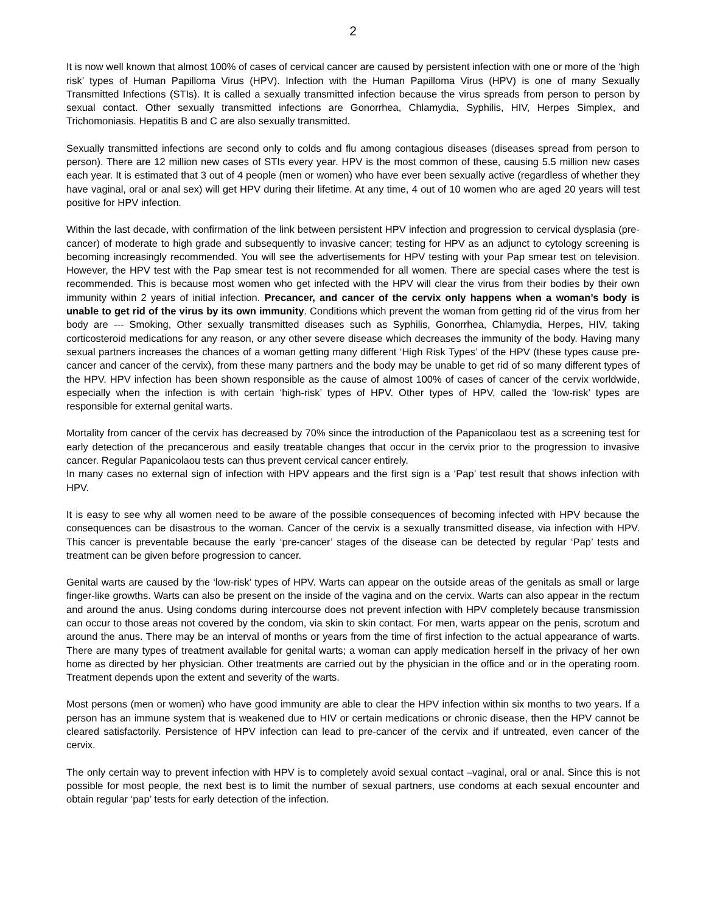2
It is now well known that almost 100% of cases of cervical cancer are caused by persistent infection with one or more of the ‘high risk’ types of Human Papilloma Virus (HPV). Infection with the Human Papilloma Virus (HPV) is one of many Sexually Transmitted Infections (STIs). It is called a sexually transmitted infection because the virus spreads from person to person by sexual contact. Other sexually transmitted infections are Gonorrhea, Chlamydia, Syphilis, HIV, Herpes Simplex, and Trichomoniasis. Hepatitis B and C are also sexually transmitted.
Sexually transmitted infections are second only to colds and flu among contagious diseases (diseases spread from person to person). There are 12 million new cases of STIs every year. HPV is the most common of these, causing 5.5 million new cases each year. It is estimated that 3 out of 4 people (men or women) who have ever been sexually active (regardless of whether they have vaginal, oral or anal sex) will get HPV during their lifetime. At any time, 4 out of 10 women who are aged 20 years will test positive for HPV infection.
Within the last decade, with confirmation of the link between persistent HPV infection and progression to cervical dysplasia (pre-cancer) of moderate to high grade and subsequently to invasive cancer; testing for HPV as an adjunct to cytology screening is becoming increasingly recommended. You will see the advertisements for HPV testing with your Pap smear test on television. However, the HPV test with the Pap smear test is not recommended for all women. There are special cases where the test is recommended. This is because most women who get infected with the HPV will clear the virus from their bodies by their own immunity within 2 years of initial infection. Precancer, and cancer of the cervix only happens when a woman’s body is unable to get rid of the virus by its own immunity. Conditions which prevent the woman from getting rid of the virus from her body are --- Smoking, Other sexually transmitted diseases such as Syphilis, Gonorrhea, Chlamydia, Herpes, HIV, taking corticosteroid medications for any reason, or any other severe disease which decreases the immunity of the body. Having many sexual partners increases the chances of a woman getting many different ‘High Risk Types’ of the HPV (these types cause pre-cancer and cancer of the cervix), from these many partners and the body may be unable to get rid of so many different types of the HPV. HPV infection has been shown responsible as the cause of almost 100% of cases of cancer of the cervix worldwide, especially when the infection is with certain ‘high-risk’ types of HPV. Other types of HPV, called the ‘low-risk’ types are responsible for external genital warts.
Mortality from cancer of the cervix has decreased by 70% since the introduction of the Papanicolaou test as a screening test for early detection of the precancerous and easily treatable changes that occur in the cervix prior to the progression to invasive cancer. Regular Papanicolaou tests can thus prevent cervical cancer entirely.
In many cases no external sign of infection with HPV appears and the first sign is a ‘Pap’ test result that shows infection with HPV.
It is easy to see why all women need to be aware of the possible consequences of becoming infected with HPV because the consequences can be disastrous to the woman. Cancer of the cervix is a sexually transmitted disease, via infection with HPV. This cancer is preventable because the early ‘pre-cancer’ stages of the disease can be detected by regular ‘Pap’ tests and treatment can be given before progression to cancer.
Genital warts are caused by the ‘low-risk’ types of HPV. Warts can appear on the outside areas of the genitals as small or large finger-like growths. Warts can also be present on the inside of the vagina and on the cervix. Warts can also appear in the rectum and around the anus. Using condoms during intercourse does not prevent infection with HPV completely because transmission can occur to those areas not covered by the condom, via skin to skin contact. For men, warts appear on the penis, scrotum and around the anus. There may be an interval of months or years from the time of first infection to the actual appearance of warts. There are many types of treatment available for genital warts; a woman can apply medication herself in the privacy of her own home as directed by her physician. Other treatments are carried out by the physician in the office and or in the operating room. Treatment depends upon the extent and severity of the warts.
Most persons (men or women) who have good immunity are able to clear the HPV infection within six months to two years. If a person has an immune system that is weakened due to HIV or certain medications or chronic disease, then the HPV cannot be cleared satisfactorily. Persistence of HPV infection can lead to pre-cancer of the cervix and if untreated, even cancer of the cervix.
The only certain way to prevent infection with HPV is to completely avoid sexual contact –vaginal, oral or anal. Since this is not possible for most people, the next best is to limit the number of sexual partners, use condoms at each sexual encounter and obtain regular ‘pap’ tests for early detection of the infection.